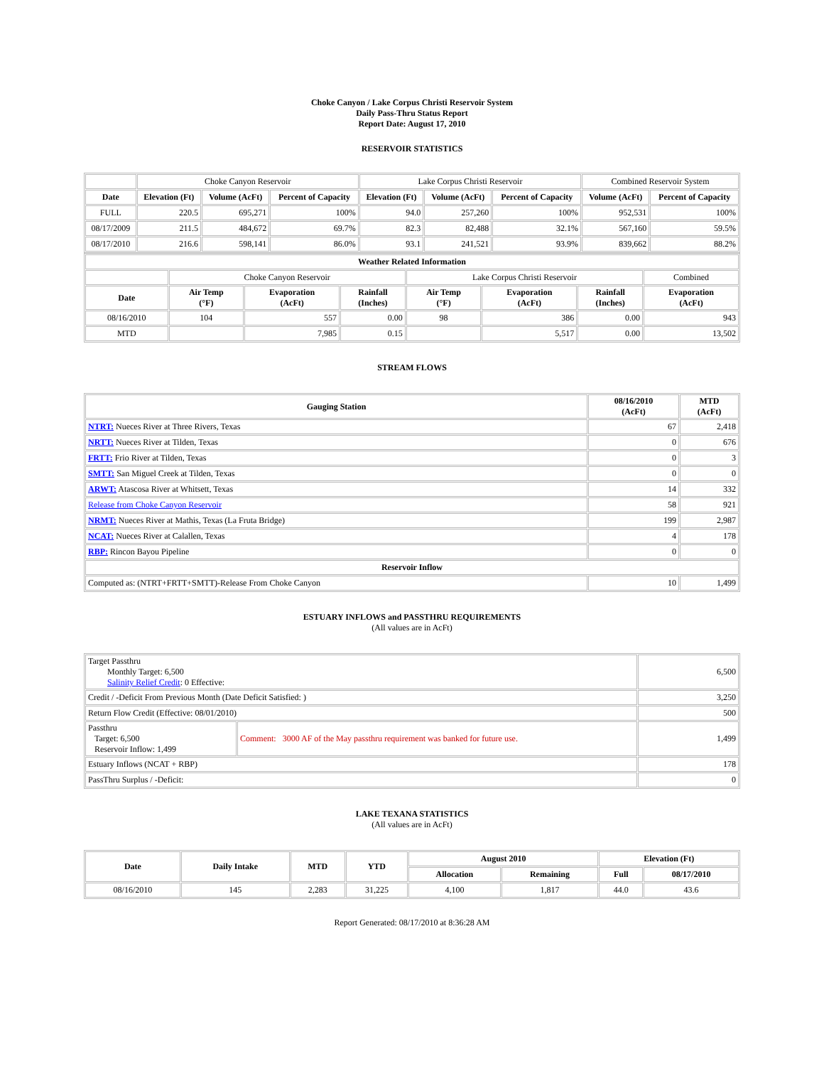Choke Canyon / Lake Corpus Christi Reservoir System
Daily Pass-Thru Status Report
Report Date: August 17, 2010
RESERVOIR STATISTICS
| | Choke Canyon Reservoir | | | Lake Corpus Christi Reservoir | | | Combined Reservoir System | |
| Date | Elevation (Ft) | Volume (AcFt) | Percent of Capacity | Elevation (Ft) | Volume (AcFt) | Percent of Capacity | Volume (AcFt) | Percent of Capacity |
| FULL | 220.5 | 695,271 | 100% | 94.0 | 257,260 | 100% | 952,531 | 100% |
| 08/17/2009 | 211.5 | 484,672 | 69.7% | 82.3 | 82,488 | 32.1% | 567,160 | 59.5% |
| 08/17/2010 | 216.6 | 598,141 | 86.0% | 93.1 | 241,521 | 93.9% | 839,662 | 88.2% |
| Weather Related Information | | | | | | | |
| --- | --- | --- | --- | --- | --- | --- | --- |
| | Choke Canyon Reservoir | | | Lake Corpus Christi Reservoir | | | Combined |
| Date | Air Temp (°F) | Evaporation (AcFt) | Rainfall (Inches) | Air Temp (°F) | Evaporation (AcFt) | Rainfall (Inches) | Evaporation (AcFt) |
| 08/16/2010 | 104 | 557 | 0.00 | 98 | 386 | 0.00 | 943 |
| MTD | | 7,985 | 0.15 | | 5,517 | 0.00 | 13,502 |
STREAM FLOWS
| Gauging Station | 08/16/2010 (AcFt) | MTD (AcFt) |
| --- | --- | --- |
| NTRT: Nueces River at Three Rivers, Texas | 67 | 2,418 |
| NRTT: Nueces River at Tilden, Texas | 0 | 676 |
| FRTT: Frio River at Tilden, Texas | 0 | 3 |
| SMTT: San Miguel Creek at Tilden, Texas | 0 | 0 |
| ARWT: Atascosa River at Whitsett, Texas | 14 | 332 |
| Release from Choke Canyon Reservoir | 58 | 921 |
| NRMT: Nueces River at Mathis, Texas (La Fruta Bridge) | 199 | 2,987 |
| NCAT: Nueces River at Calallen, Texas | 4 | 178 |
| RBP: Rincon Bayou Pipeline | 0 | 0 |
| Reservoir Inflow | | |
| Computed as: (NTRT+FRTT+SMTT)-Release From Choke Canyon | 10 | 1,499 |
ESTUARY INFLOWS and PASSTHRU REQUIREMENTS
(All values are in AcFt)
| Target Passthru Monthly Target: 6,500 Salinity Relief Credit : 0 Effective: | | 6,500 |
| Credit / -Deficit From Previous Month (Date Deficit Satisfied: ) | | 3,250 |
| Return Flow Credit (Effective: 08/01/2010) | | 500 |
| Passthru Target: 6,500 Reservoir Inflow: 1,499 | Comment: 3000 AF of the May passthru requirement was banked for future use. | 1,499 |
| Estuary Inflows (NCAT + RBP) | | 178 |
| PassThru Surplus / -Deficit: | | 0 |
LAKE TEXANA STATISTICS
(All values are in AcFt)
| Date | Daily Intake | MTD | YTD | August 2010 | | Elevation (Ft) | |
| --- | --- | --- | --- | --- | --- | --- | --- |
| | | | | Allocation | Remaining | Full | 08/17/2010 |
| 08/16/2010 | 145 | 2,283 | 31,225 | 4,100 | 1,817 | 44.0 | 43.6 |
Report Generated: 08/17/2010 at 8:36:28 AM